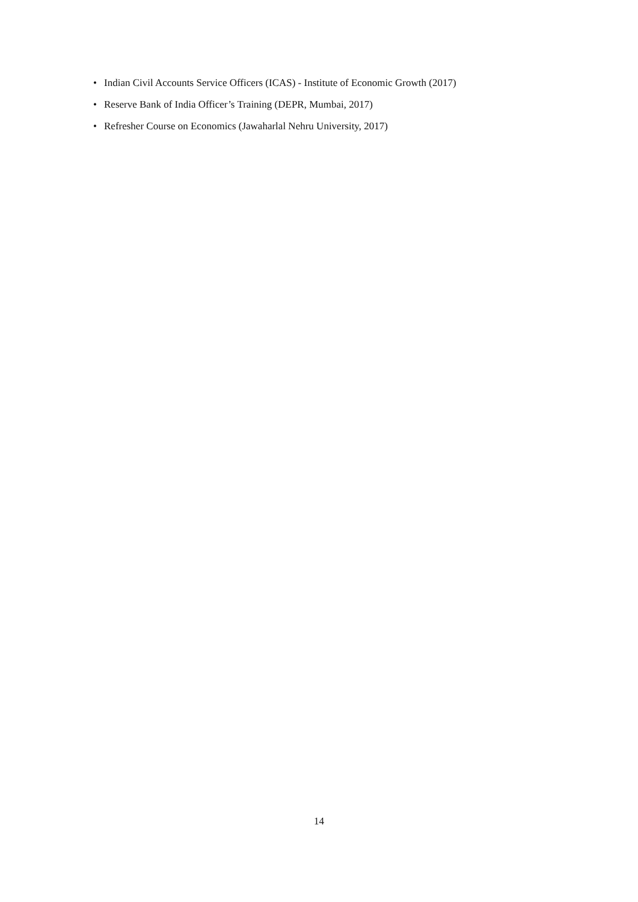• Indian Civil Accounts Service Officers (ICAS) - Institute of Economic Growth (2017)
• Reserve Bank of India Officer’s Training (DEPR, Mumbai, 2017)
• Refresher Course on Economics (Jawaharlal Nehru University, 2017)
14